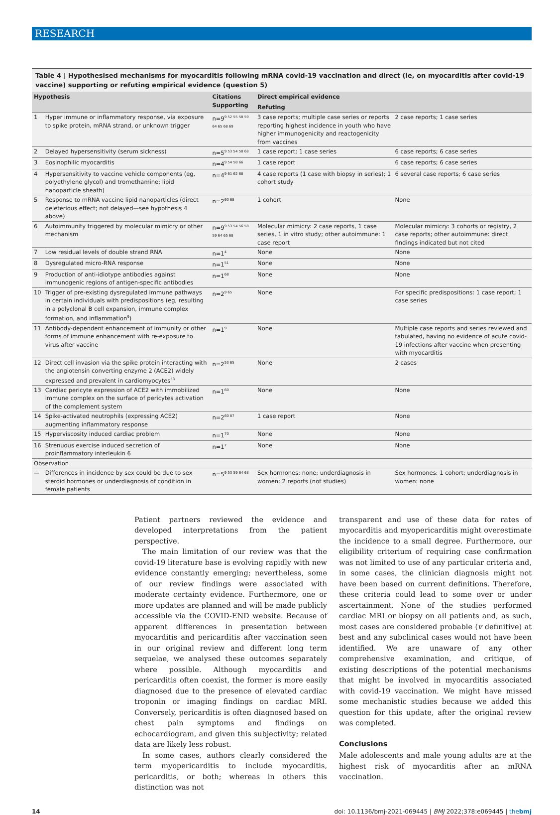RESEARCH
Table 4 | Hypothesised mechanisms for myocarditis following mRNA covid-19 vaccination and direct (ie, on myocarditis after covid-19 vaccine) supporting or refuting empirical evidence (question 5)
| Hypothesis | | Citations Supporting | Direct empirical evidence | |
| --- | --- | --- | --- | --- |
| | | | Refuting | |
| 1 | Hyper immune or inflammatory response, via exposure to spike protein, mRNA strand, or unknown trigger | n=9<sup>9 52 55 58 59 64 65 68 69</sup> | 3 case reports; multiple case series or reports reporting highest incidence in youth who have higher immunogenicity and reactogenicity from vaccines | 2 case reports; 1 case series |
| 2 | Delayed hypersensitivity (serum sickness) | n=5<sup>9 53 54 58 68</sup> | 1 case report; 1 case series | 6 case reports; 6 case series |
| 3 | Eosinophilic myocarditis | n=4<sup>9 54 58 66</sup> | 1 case report | 6 case reports; 6 case series |
| 4 | Hypersensitivity to vaccine vehicle components (eg, polyethylene glycol) and tromethamine; lipid nanoparticle sheath) | n=4<sup>9 61 62 68</sup> | 4 case reports (1 case with biopsy in series); 1 cohort study | 6 several case reports; 6 case series |
| 5 | Response to mRNA vaccine lipid nanoparticles (direct deleterious effect; not delayed—see hypothesis 4 above) | n=2<sup>60 68</sup> | 1 cohort | None |
| 6 | Autoimmunity triggered by molecular mimicry or other mechanism | n=9<sup>9 53 54 56 58 59 64 65 68</sup> | Molecular mimicry: 2 case reports, 1 case series, 1 in vitro study; other autoimmune: 1 case report | Molecular mimicry: 3 cohorts or registry, 2 case reports; other autoimmune: direct findings indicated but not cited |
| 7 | Low residual levels of double strand RNA | n=1<sup>4</sup> | None | None |
| 8 | Dysregulated micro-RNA response | n=1<sup>51</sup> | None | None |
| 9 | Production of anti-idiotype antibodies against immunogenic regions of antigen-specific antibodies | n=1<sup>68</sup> | None | None |
| 10 | Trigger of pre-existing dysregulated immune pathways in certain individuals with predispositions (eg, resulting in a polyclonal B cell expansion, immune complex formation, and inflammation<sup>9</sup>) | n=2<sup>9 65</sup> | None | For specific predispositions: 1 case report; 1 case series |
| 11 | Antibody-dependent enhancement of immunity or other forms of immune enhancement with re-exposure to virus after vaccine | n=1<sup>9</sup> | None | Multiple case reports and series reviewed and tabulated, having no evidence of acute covid-19 infections after vaccine when presenting with myocarditis |
| 12 | Direct cell invasion via the spike protein interacting with the angiotensin converting enzyme 2 (ACE2) widely expressed and prevalent in cardiomyocytes<sup>53</sup> | n=2<sup>53 65</sup> | None | 2 cases |
| 13 | Cardiac pericyte expression of ACE2 with immobilized immune complex on the surface of pericytes activation of the complement system | n=1<sup>60</sup> | None | None |
| 14 | Spike-activated neutrophils (expressing ACE2) augmenting inflammatory response | n=2<sup>60 87</sup> | 1 case report | None |
| 15 | Hyperviscosity induced cardiac problem | n=1<sup>70</sup> | None | None |
| 16 | Strenuous exercise induced secretion of proinflammatory interleukin 6 | n=1<sup>7</sup> | None | None |
| Observation | | | | |
| — | Differences in incidence by sex could be due to sex steroid hormones or underdiagnosis of condition in female patients | n=5<sup>9 53 59 64 68</sup> | Sex hormones: none; underdiagnosis in women: 2 reports (not studies) | Sex hormones: 1 cohort; underdiagnosis in women: none |
Patient partners reviewed the evidence and developed interpretations from the patient perspective.
The main limitation of our review was that the covid-19 literature base is evolving rapidly with new evidence constantly emerging; nevertheless, some of our review findings were associated with moderate certainty evidence. Furthermore, one or more updates are planned and will be made publicly accessible via the COVID-END website. Because of apparent differences in presentation between myocarditis and pericarditis after vaccination seen in our original review and different long term sequelae, we analysed these outcomes separately where possible. Although myocarditis and pericarditis often coexist, the former is more easily diagnosed due to the presence of elevated cardiac troponin or imaging findings on cardiac MRI. Conversely, pericarditis is often diagnosed based on chest pain symptoms and findings on echocardiogram, and given this subjectivity; related data are likely less robust.
In some cases, authors clearly considered the term myopericarditis to include myocarditis, pericarditis, or both; whereas in others this distinction was not
transparent and use of these data for rates of myocarditis and myopericarditis might overestimate the incidence to a small degree. Furthermore, our eligibility criterium of requiring case confirmation was not limited to use of any particular criteria and, in some cases, the clinician diagnosis might not have been based on current definitions. Therefore, these criteria could lead to some over or under ascertainment. None of the studies performed cardiac MRI or biopsy on all patients and, as such, most cases are considered probable (v definitive) at best and any subclinical cases would not have been identified. We are unaware of any other comprehensive examination, and critique, of existing descriptions of the potential mechanisms that might be involved in myocarditis associated with covid-19 vaccination. We might have missed some mechanistic studies because we added this question for this update, after the original review was completed.
Conclusions
Male adolescents and male young adults are at the highest risk of myocarditis after an mRNA vaccination.
14 doi: 10.1136/bmj-2021-069445 | BMJ 2022;378:e069445 | thebmj